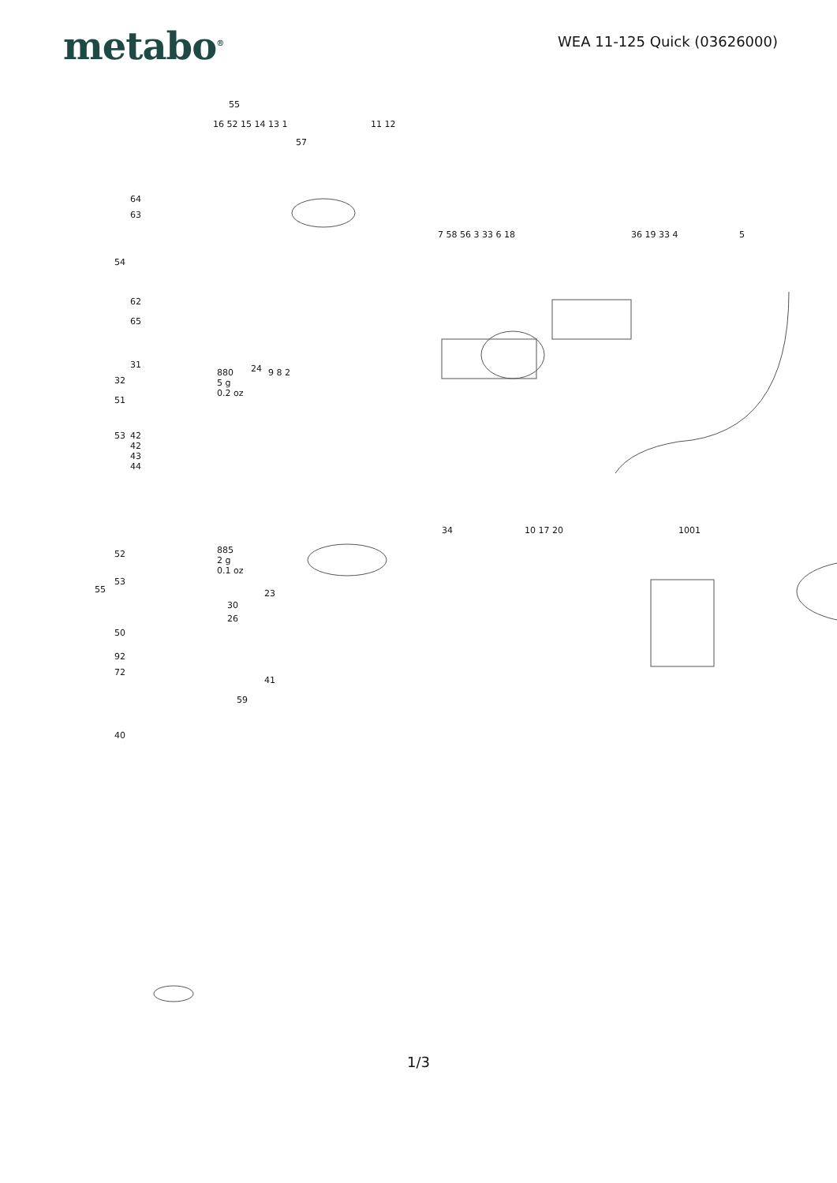metabo<sup>®</sup>
WEA 11-125 Quick (03626000)
55
16 52 15 14 13 1 11 12
57
64
63
54
62
65
31
32
24 880
5 g
0.2 oz
7 58 56 3 33 6 18 36 19 33 4 5
9 8 2
51
53 42
42
43
44
34 10 17 20 1001
52 885
2 g
0.1 oz
53
55 23
30
26
50
92
72
41
59
40
1/3